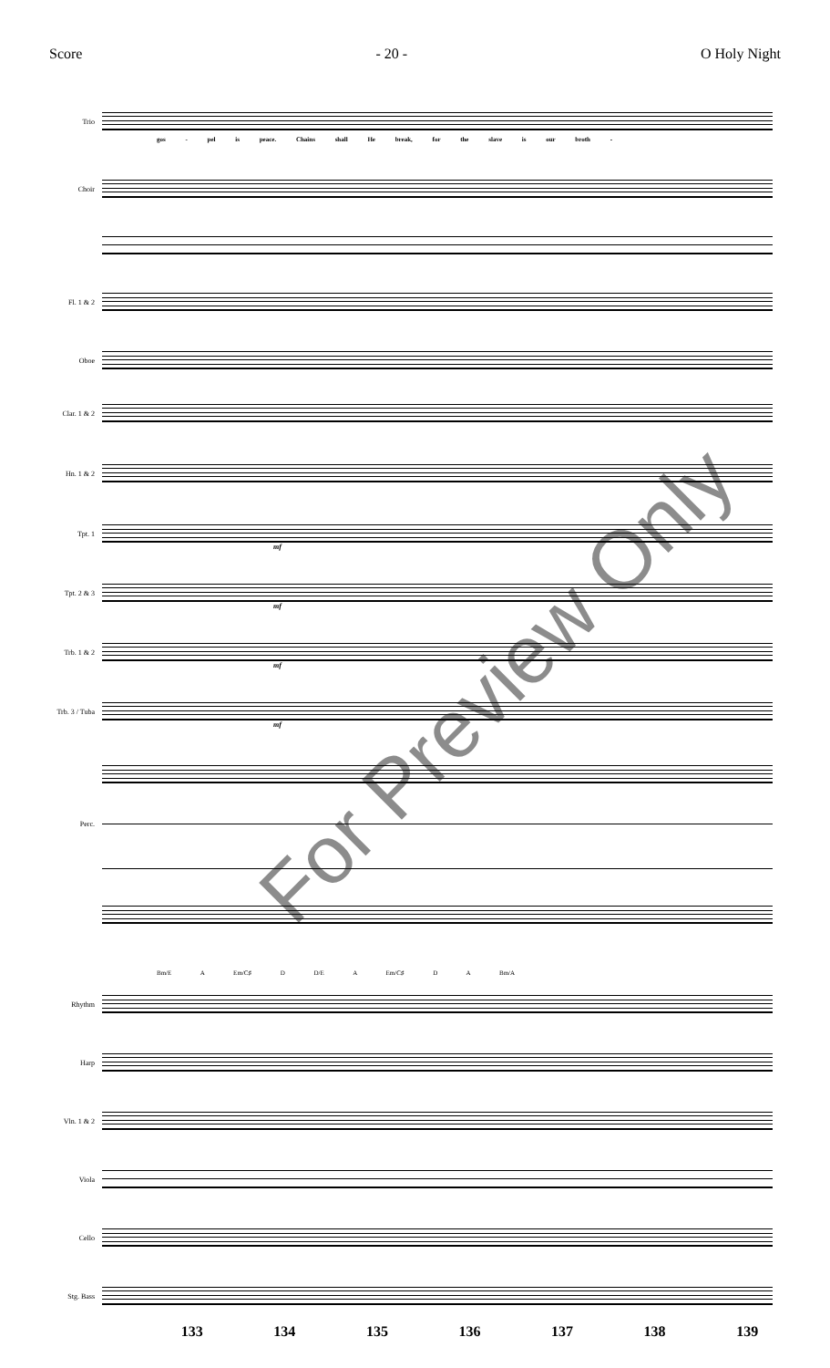Score - 20 - O Holy Night
Trio
gos - pel is peace. Chains shall He break, for the slave is our broth -
Choir
Fl. 1 & 2
Oboe
Clar. 1 & 2
Hn. 1 & 2
Tpt. 1
mf
Tpt. 2 & 3
mf
Trb. 1 & 2
mf
Trb. 3 / Tuba
mf
Perc.
Bm/E A Em/C♯ D D/E A Em/C♯ D A Bm/A
Rhythm
Harp
Vln. 1 & 2
Viola
Cello
Stg. Bass
133 134 135 136 137 138 139
For Preview Only